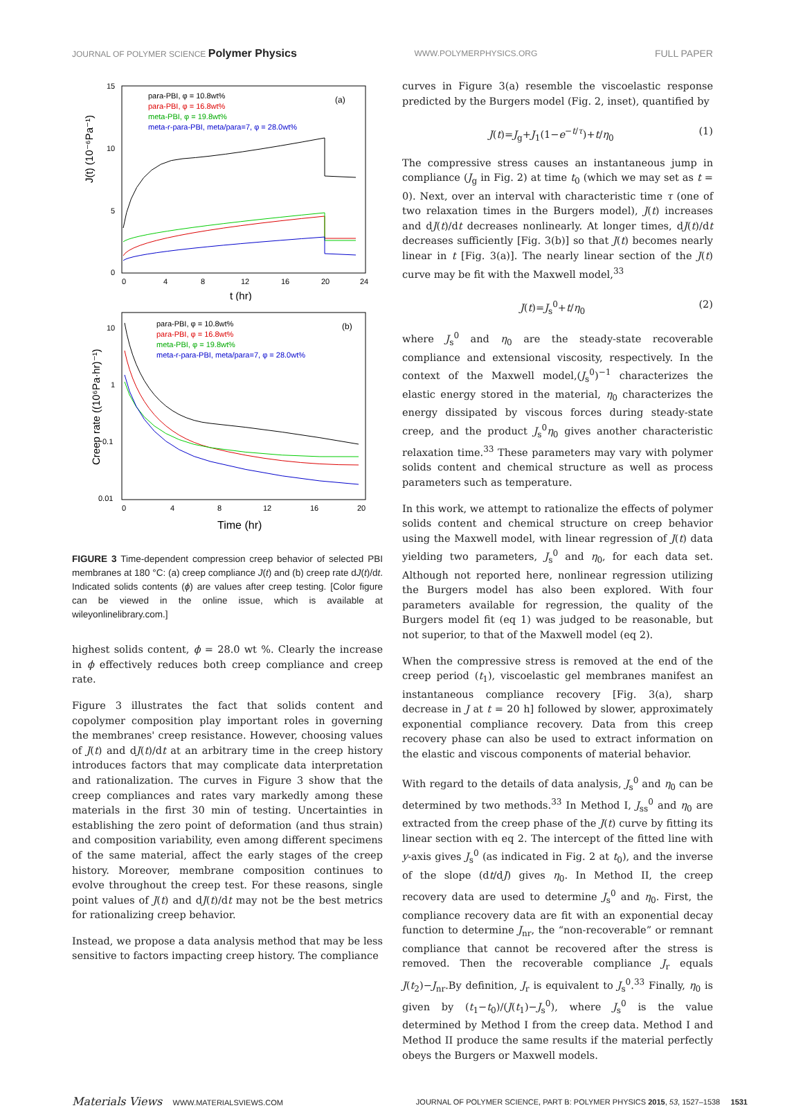JOURNAL OF POLYMER SCIENCE Polymer Physics WWW.POLYMERPHYSICS.ORG FULL PAPER
J(t) (10⁻⁶Pa⁻¹)
15
10
5
0
0
4
8
12
16
20
24
t (hr)
(a)
para-PBI, φ = 10.8wt%
para-PBI, φ = 16.8wt%
meta-PBI, φ = 19.8wt%
meta-r-para-PBI, meta/para=7, φ = 28.0wt%
Creep rate ((10⁶Pa·hr)⁻¹)
10
1
0.1
0.01
0
4
8
12
16
20
Time (hr)
(b)
para-PBI, φ = 10.8wt%
para-PBI, φ = 16.8wt%
meta-PBI, φ = 19.8wt%
meta-r-para-PBI, meta/para=7, φ = 28.0wt%
FIGURE 3 Time-dependent compression creep behavior of selected PBI membranes at 180 °C: (a) creep compliance J(t) and (b) creep rate dJ(t)/dt. Indicated solids contents (ϕ) are values after creep testing. [Color figure can be viewed in the online issue, which is available at wileyonlinelibrary.com.]
highest solids content, ϕ = 28.0 wt %. Clearly the increase in ϕ effectively reduces both creep compliance and creep rate.
Figure 3 illustrates the fact that solids content and copolymer composition play important roles in governing the membranes' creep resistance. However, choosing values of J(t) and dJ(t)/dt at an arbitrary time in the creep history introduces factors that may complicate data interpretation and rationalization. The curves in Figure 3 show that the creep compliances and rates vary markedly among these materials in the first 30 min of testing. Uncertainties in establishing the zero point of deformation (and thus strain) and composition variability, even among different specimens of the same material, affect the early stages of the creep history. Moreover, membrane composition continues to evolve throughout the creep test. For these reasons, single point values of J(t) and dJ(t)/dt may not be the best metrics for rationalizing creep behavior.
Instead, we propose a data analysis method that may be less sensitive to factors impacting creep history. The compliance
curves in Figure 3(a) resemble the viscoelastic response predicted by the Burgers model (Fig. 2, inset), quantified by
J(t)=J<sub>g</sub>+J<sub>1</sub>(1−e<sup>−t/τ</sup>)+t/η<sub>0</sub> (1)
The compressive stress causes an instantaneous jump in compliance (J<sub>g</sub> in Fig. 2) at time t<sub>0</sub> (which we may set as t = 0). Next, over an interval with characteristic time τ (one of two relaxation times in the Burgers model), J(t) increases and dJ(t)/dt decreases nonlinearly. At longer times, dJ(t)/dt decreases sufficiently [Fig. 3(b)] so that J(t) becomes nearly linear in t [Fig. 3(a)]. The nearly linear section of the J(t) curve may be fit with the Maxwell model,<sup>33</sup>
J(t)=J<sub>s</sub><sup>0</sup>+t/η<sub>0</sub> (2)
where J<sub>s</sub><sup>0</sup> and η<sub>0</sub> are the steady-state recoverable compliance and extensional viscosity, respectively. In the context of the Maxwell model,(J<sub>s</sub><sup>0</sup>)<sup>−1</sup> characterizes the elastic energy stored in the material, η<sub>0</sub> characterizes the energy dissipated by viscous forces during steady-state creep, and the product J<sub>s</sub><sup>0</sup>η<sub>0</sub> gives another characteristic relaxation time.<sup>33</sup> These parameters may vary with polymer solids content and chemical structure as well as process parameters such as temperature.
In this work, we attempt to rationalize the effects of polymer solids content and chemical structure on creep behavior using the Maxwell model, with linear regression of J(t) data yielding two parameters, J<sub>s</sub><sup>0</sup> and η<sub>0</sub>, for each data set. Although not reported here, nonlinear regression utilizing the Burgers model has also been explored. With four parameters available for regression, the quality of the Burgers model fit (eq 1) was judged to be reasonable, but not superior, to that of the Maxwell model (eq 2).
When the compressive stress is removed at the end of the creep period (t<sub>1</sub>), viscoelastic gel membranes manifest an instantaneous compliance recovery [Fig. 3(a), sharp decrease in J at t = 20 h] followed by slower, approximately exponential compliance recovery. Data from this creep recovery phase can also be used to extract information on the elastic and viscous components of material behavior.
With regard to the details of data analysis, J<sub>s</sub><sup>0</sup> and η<sub>0</sub> can be determined by two methods.<sup>33</sup> In Method I, J<sub>ss</sub><sup>0</sup> and η<sub>0</sub> are extracted from the creep phase of the J(t) curve by fitting its linear section with eq 2. The intercept of the fitted line with y-axis gives J<sub>s</sub><sup>0</sup> (as indicated in Fig. 2 at t<sub>0</sub>), and the inverse of the slope (dt/dJ) gives η<sub>0</sub>. In Method II, the creep recovery data are used to determine J<sub>s</sub><sup>0</sup> and η<sub>0</sub>. First, the compliance recovery data are fit with an exponential decay function to determine J<sub>nr</sub>, the “non-recoverable” or remnant compliance that cannot be recovered after the stress is removed. Then the recoverable compliance J<sub>r</sub> equals J(t<sub>2</sub>)−J<sub>nr</sub>.By definition, J<sub>r</sub> is equivalent to J<sub>s</sub><sup>0</sup>.<sup>33</sup> Finally, η<sub>0</sub> is given by (t<sub>1</sub>−t<sub>0</sub>)/(J(t<sub>1</sub>)−J<sub>s</sub><sup>0</sup>), where J<sub>s</sub><sup>0</sup> is the value determined by Method I from the creep data. Method I and Method II produce the same results if the material perfectly obeys the Burgers or Maxwell models.
Materials Views WWW.MATERIALSVIEWS.COM JOURNAL OF POLYMER SCIENCE, PART B: POLYMER PHYSICS 2015, 53, 1527–1538 1531